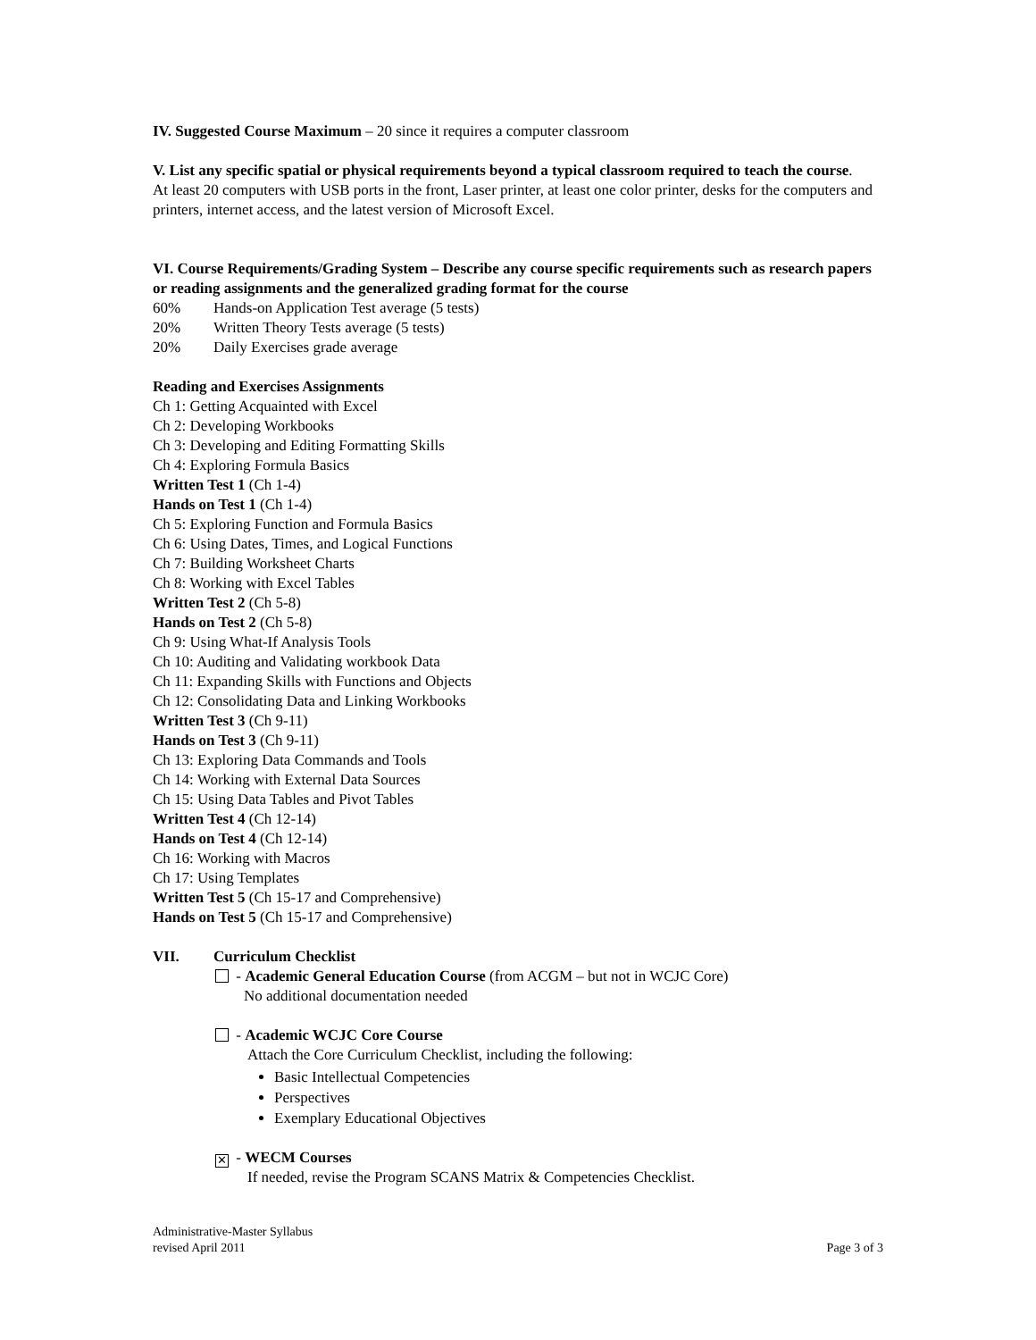IV. Suggested Course Maximum – 20 since it requires a computer classroom
V. List any specific spatial or physical requirements beyond a typical classroom required to teach the course.
At least 20 computers with USB ports in the front, Laser printer, at least one color printer, desks for the computers and printers, internet access, and the latest version of Microsoft Excel.
VI. Course Requirements/Grading System – Describe any course specific requirements such as research papers or reading assignments and the generalized grading format for the course
60% Hands-on Application Test average (5 tests)
20% Written Theory Tests average (5 tests)
20% Daily Exercises grade average
Reading and Exercises Assignments
Ch 1: Getting Acquainted with Excel
Ch 2: Developing Workbooks
Ch 3: Developing and Editing Formatting Skills
Ch 4: Exploring Formula Basics
Written Test 1 (Ch 1-4)
Hands on Test 1 (Ch 1-4)
Ch 5: Exploring Function and Formula Basics
Ch 6: Using Dates, Times, and Logical Functions
Ch 7: Building Worksheet Charts
Ch 8: Working with Excel Tables
Written Test 2 (Ch 5-8)
Hands on Test 2 (Ch 5-8)
Ch 9: Using What-If Analysis Tools
Ch 10: Auditing and Validating workbook Data
Ch 11: Expanding Skills with Functions and Objects
Ch 12: Consolidating Data and Linking Workbooks
Written Test 3 (Ch 9-11)
Hands on Test 3 (Ch 9-11)
Ch 13: Exploring Data Commands and Tools
Ch 14: Working with External Data Sources
Ch 15: Using Data Tables and Pivot Tables
Written Test 4 (Ch 12-14)
Hands on Test 4 (Ch 12-14)
Ch 16: Working with Macros
Ch 17: Using Templates
Written Test 5 (Ch 15-17 and Comprehensive)
Hands on Test 5 (Ch 15-17 and Comprehensive)
VII. Curriculum Checklist
- Academic General Education Course (from ACGM – but not in WCJC Core)
No additional documentation needed
- Academic WCJC Core Course
Attach the Core Curriculum Checklist, including the following:
Basic Intellectual Competencies
Perspectives
Exemplary Educational Objectives
✕ - WECM Courses
If needed, revise the Program SCANS Matrix & Competencies Checklist.
Administrative-Master Syllabus
revised April 2011
Page 3 of 3